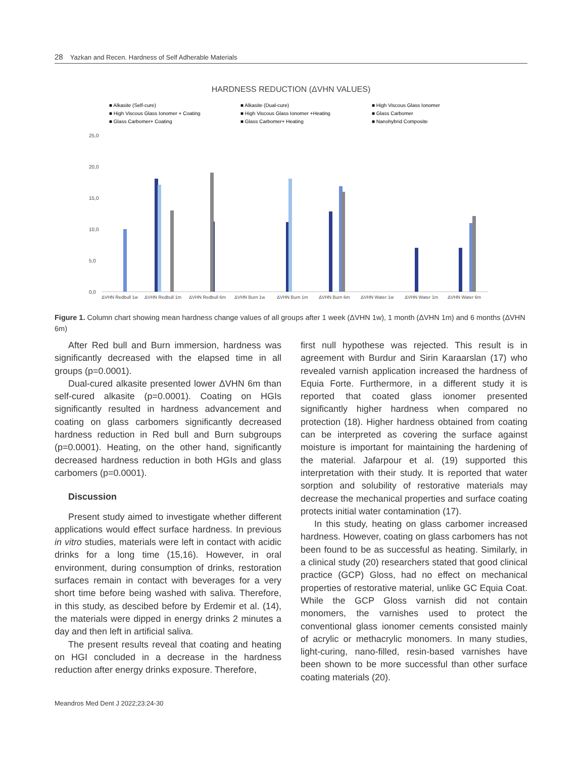28 Yazkan and Recen. Hardness of Self Adherable Materials
HARDNESS REDUCTION (ΔVHN VALUES)
■ Alkasite (Self-cure)
■ Alkasite (Dual-cure)
■ High Viscous Glass Ionomer
■ High Viscous Glass Ionomer + Coating
■ High Viscous Glass Ionomer +Heating
■ Glass Carbomer
■ Glass Carbomer+ Coating
■ Glass Carbomer+ Heating
■ Nanohybrid Composite
25,0
20,0
15,0
10,0
5,0
0,0
ΔVHN Redbull 1w
ΔVHN Redbull 1m
ΔVHN Redbull 6m
ΔVHN Burn 1w
ΔVHN Burn 1m
ΔVHN Burn 6m
ΔVHN Water 1w
ΔVHN Water 1m
ΔVHN Water 6m
Figure 1. Column chart showing mean hardness change values of all groups after 1 week (ΔVHN 1w), 1 month (ΔVHN 1m) and 6 months (ΔVHN 6m)
After Red bull and Burn immersion, hardness was significantly decreased with the elapsed time in all groups (p=0.0001).
Dual-cured alkasite presented lower ΔVHN 6m than self-cured alkasite (p=0.0001). Coating on HGIs significantly resulted in hardness advancement and coating on glass carbomers significantly decreased hardness reduction in Red bull and Burn subgroups (p=0.0001). Heating, on the other hand, significantly decreased hardness reduction in both HGIs and glass carbomers (p=0.0001).
Discussion
Present study aimed to investigate whether different applications would effect surface hardness. In previous in vitro studies, materials were left in contact with acidic drinks for a long time (15,16). However, in oral environment, during consumption of drinks, restoration surfaces remain in contact with beverages for a very short time before being washed with saliva. Therefore, in this study, as descibed before by Erdemir et al. (14), the materials were dipped in energy drinks 2 minutes a day and then left in artificial saliva.
The present results reveal that coating and heating on HGI concluded in a decrease in the hardness reduction after energy drinks exposure. Therefore,
first null hypothese was rejected. This result is in agreement with Burdur and Sirin Karaarslan (17) who revealed varnish application increased the hardness of Equia Forte. Furthermore, in a different study it is reported that coated glass ionomer presented significantly higher hardness when compared no protection (18). Higher hardness obtained from coating can be interpreted as covering the surface against moisture is important for maintaining the hardening of the material. Jafarpour et al. (19) supported this interpretation with their study. It is reported that water sorption and solubility of restorative materials may decrease the mechanical properties and surface coating protects initial water contamination (17).
In this study, heating on glass carbomer increased hardness. However, coating on glass carbomers has not been found to be as successful as heating. Similarly, in a clinical study (20) researchers stated that good clinical practice (GCP) Gloss, had no effect on mechanical properties of restorative material, unlike GC Equia Coat. While the GCP Gloss varnish did not contain monomers, the varnishes used to protect the conventional glass ionomer cements consisted mainly of acrylic or methacrylic monomers. In many studies, light-curing, nano-filled, resin-based varnishes have been shown to be more successful than other surface coating materials (20).
Meandros Med Dent J 2022;23:24-30